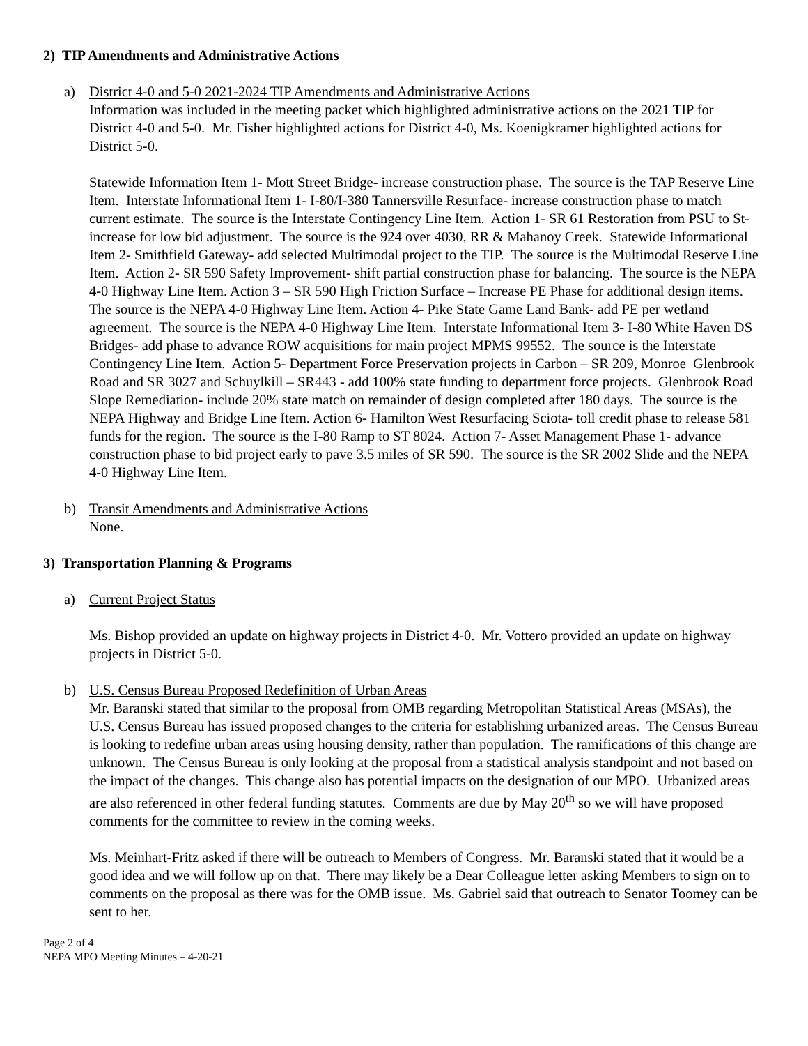2) TIP Amendments and Administrative Actions
a) District 4-0 and 5-0 2021-2024 TIP Amendments and Administrative Actions
Information was included in the meeting packet which highlighted administrative actions on the 2021 TIP for District 4-0 and 5-0. Mr. Fisher highlighted actions for District 4-0, Ms. Koenigkramer highlighted actions for District 5-0.
Statewide Information Item 1- Mott Street Bridge- increase construction phase. The source is the TAP Reserve Line Item. Interstate Informational Item 1- I-80/I-380 Tannersville Resurface- increase construction phase to match current estimate. The source is the Interstate Contingency Line Item. Action 1- SR 61 Restoration from PSU to St- increase for low bid adjustment. The source is the 924 over 4030, RR & Mahanoy Creek. Statewide Informational Item 2- Smithfield Gateway- add selected Multimodal project to the TIP. The source is the Multimodal Reserve Line Item. Action 2- SR 590 Safety Improvement- shift partial construction phase for balancing. The source is the NEPA 4-0 Highway Line Item. Action 3 – SR 590 High Friction Surface – Increase PE Phase for additional design items. The source is the NEPA 4-0 Highway Line Item. Action 4- Pike State Game Land Bank- add PE per wetland agreement. The source is the NEPA 4-0 Highway Line Item. Interstate Informational Item 3- I-80 White Haven DS Bridges- add phase to advance ROW acquisitions for main project MPMS 99552. The source is the Interstate Contingency Line Item. Action 5- Department Force Preservation projects in Carbon – SR 209, Monroe Glenbrook Road and SR 3027 and Schuylkill – SR443 - add 100% state funding to department force projects. Glenbrook Road Slope Remediation- include 20% state match on remainder of design completed after 180 days. The source is the NEPA Highway and Bridge Line Item. Action 6- Hamilton West Resurfacing Sciota- toll credit phase to release 581 funds for the region. The source is the I-80 Ramp to ST 8024. Action 7- Asset Management Phase 1- advance construction phase to bid project early to pave 3.5 miles of SR 590. The source is the SR 2002 Slide and the NEPA 4-0 Highway Line Item.
b) Transit Amendments and Administrative Actions
None.
3) Transportation Planning & Programs
a) Current Project Status
Ms. Bishop provided an update on highway projects in District 4-0. Mr. Vottero provided an update on highway projects in District 5-0.
b) U.S. Census Bureau Proposed Redefinition of Urban Areas
Mr. Baranski stated that similar to the proposal from OMB regarding Metropolitan Statistical Areas (MSAs), the U.S. Census Bureau has issued proposed changes to the criteria for establishing urbanized areas. The Census Bureau is looking to redefine urban areas using housing density, rather than population. The ramifications of this change are unknown. The Census Bureau is only looking at the proposal from a statistical analysis standpoint and not based on the impact of the changes. This change also has potential impacts on the designation of our MPO. Urbanized areas are also referenced in other federal funding statutes. Comments are due by May 20<sup>th</sup> so we will have proposed comments for the committee to review in the coming weeks.
Ms. Meinhart-Fritz asked if there will be outreach to Members of Congress. Mr. Baranski stated that it would be a good idea and we will follow up on that. There may likely be a Dear Colleague letter asking Members to sign on to comments on the proposal as there was for the OMB issue. Ms. Gabriel said that outreach to Senator Toomey can be sent to her.
Page 2 of 4
NEPA MPO Meeting Minutes – 4-20-21